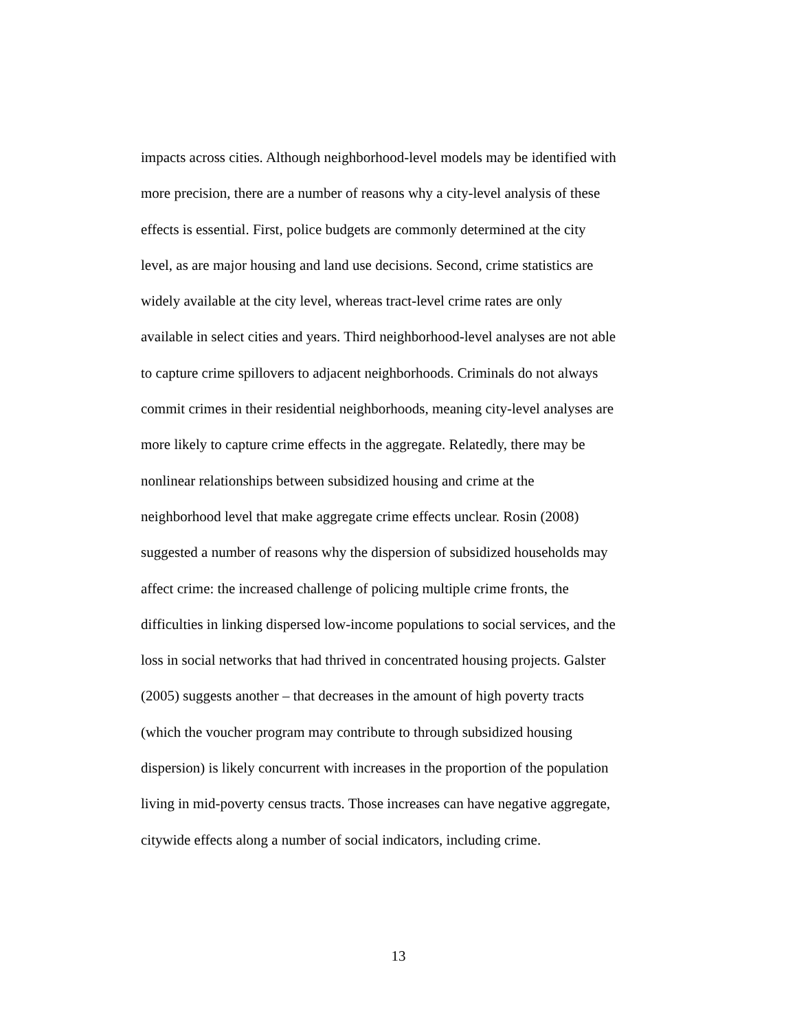impacts across cities. Although neighborhood-level models may be identified with
more precision, there are a number of reasons why a city-level analysis of these
effects is essential. First, police budgets are commonly determined at the city
level, as are major housing and land use decisions. Second, crime statistics are
widely available at the city level, whereas tract-level crime rates are only
available in select cities and years. Third neighborhood-level analyses are not able
to capture crime spillovers to adjacent neighborhoods. Criminals do not always
commit crimes in their residential neighborhoods, meaning city-level analyses are
more likely to capture crime effects in the aggregate. Relatedly, there may be
nonlinear relationships between subsidized housing and crime at the
neighborhood level that make aggregate crime effects unclear. Rosin (2008)
suggested a number of reasons why the dispersion of subsidized households may
affect crime: the increased challenge of policing multiple crime fronts, the
difficulties in linking dispersed low-income populations to social services, and the
loss in social networks that had thrived in concentrated housing projects. Galster
(2005) suggests another – that decreases in the amount of high poverty tracts
(which the voucher program may contribute to through subsidized housing
dispersion) is likely concurrent with increases in the proportion of the population
living in mid-poverty census tracts. Those increases can have negative aggregate,
citywide effects along a number of social indicators, including crime.
13